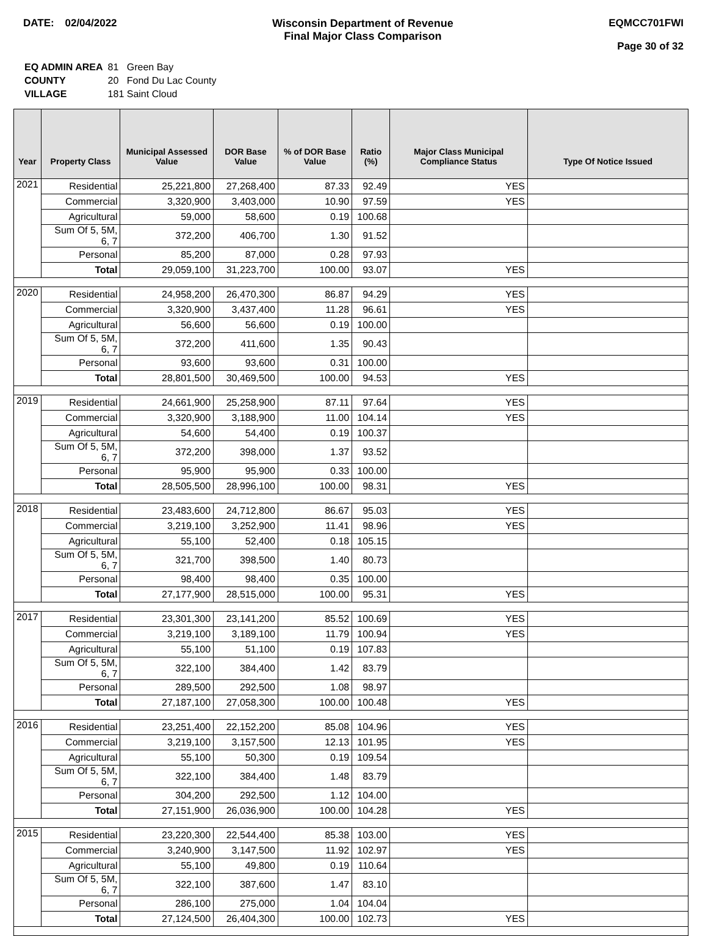DATE: 02/04/2022 Wisconsin Department of Revenue
Final Major Class Comparison
EQMCC701FWI
Page 30 of 32
| EQ ADMIN AREA | 81 Green Bay |
| COUNTY | 20 Fond Du Lac County |
| VILLAGE | 181 Saint Cloud |
| Year | Property Class | Municipal Assessed Value | DOR Base Value | % of DOR Base Value | Ratio (%) | Major Class Municipal Compliance Status | Type Of Notice Issued |
| --- | --- | --- | --- | --- | --- | --- | --- |
| 2021 | Residential | 25,221,800 | 27,268,400 | 87.33 | 92.49 | YES | |
| | Commercial | 3,320,900 | 3,403,000 | 10.90 | 97.59 | YES | |
| | Agricultural | 59,000 | 58,600 | 0.19 | 100.68 | | |
| | Sum Of 5, 5M, 6, 7 | 372,200 | 406,700 | 1.30 | 91.52 | | |
| | Personal | 85,200 | 87,000 | 0.28 | 97.93 | | |
| | Total | 29,059,100 | 31,223,700 | 100.00 | 93.07 | YES | |
| 2020 | Residential | 24,958,200 | 26,470,300 | 86.87 | 94.29 | YES | |
| | Commercial | 3,320,900 | 3,437,400 | 11.28 | 96.61 | YES | |
| | Agricultural | 56,600 | 56,600 | 0.19 | 100.00 | | |
| | Sum Of 5, 5M, 6, 7 | 372,200 | 411,600 | 1.35 | 90.43 | | |
| | Personal | 93,600 | 93,600 | 0.31 | 100.00 | | |
| | Total | 28,801,500 | 30,469,500 | 100.00 | 94.53 | YES | |
| 2019 | Residential | 24,661,900 | 25,258,900 | 87.11 | 97.64 | YES | |
| | Commercial | 3,320,900 | 3,188,900 | 11.00 | 104.14 | YES | |
| | Agricultural | 54,600 | 54,400 | 0.19 | 100.37 | | |
| | Sum Of 5, 5M, 6, 7 | 372,200 | 398,000 | 1.37 | 93.52 | | |
| | Personal | 95,900 | 95,900 | 0.33 | 100.00 | | |
| | Total | 28,505,500 | 28,996,100 | 100.00 | 98.31 | YES | |
| 2018 | Residential | 23,483,600 | 24,712,800 | 86.67 | 95.03 | YES | |
| | Commercial | 3,219,100 | 3,252,900 | 11.41 | 98.96 | YES | |
| | Agricultural | 55,100 | 52,400 | 0.18 | 105.15 | | |
| | Sum Of 5, 5M, 6, 7 | 321,700 | 398,500 | 1.40 | 80.73 | | |
| | Personal | 98,400 | 98,400 | 0.35 | 100.00 | | |
| | Total | 27,177,900 | 28,515,000 | 100.00 | 95.31 | YES | |
| 2017 | Residential | 23,301,300 | 23,141,200 | 85.52 | 100.69 | YES | |
| | Commercial | 3,219,100 | 3,189,100 | 11.79 | 100.94 | YES | |
| | Agricultural | 55,100 | 51,100 | 0.19 | 107.83 | | |
| | Sum Of 5, 5M, 6, 7 | 322,100 | 384,400 | 1.42 | 83.79 | | |
| | Personal | 289,500 | 292,500 | 1.08 | 98.97 | | |
| | Total | 27,187,100 | 27,058,300 | 100.00 | 100.48 | YES | |
| 2016 | Residential | 23,251,400 | 22,152,200 | 85.08 | 104.96 | YES | |
| | Commercial | 3,219,100 | 3,157,500 | 12.13 | 101.95 | YES | |
| | Agricultural | 55,100 | 50,300 | 0.19 | 109.54 | | |
| | Sum Of 5, 5M, 6, 7 | 322,100 | 384,400 | 1.48 | 83.79 | | |
| | Personal | 304,200 | 292,500 | 1.12 | 104.00 | | |
| | Total | 27,151,900 | 26,036,900 | 100.00 | 104.28 | YES | |
| 2015 | Residential | 23,220,300 | 22,544,400 | 85.38 | 103.00 | YES | |
| | Commercial | 3,240,900 | 3,147,500 | 11.92 | 102.97 | YES | |
| | Agricultural | 55,100 | 49,800 | 0.19 | 110.64 | | |
| | Sum Of 5, 5M, 6, 7 | 322,100 | 387,600 | 1.47 | 83.10 | | |
| | Personal | 286,100 | 275,000 | 1.04 | 104.04 | | |
| | Total | 27,124,500 | 26,404,300 | 100.00 | 102.73 | YES | |